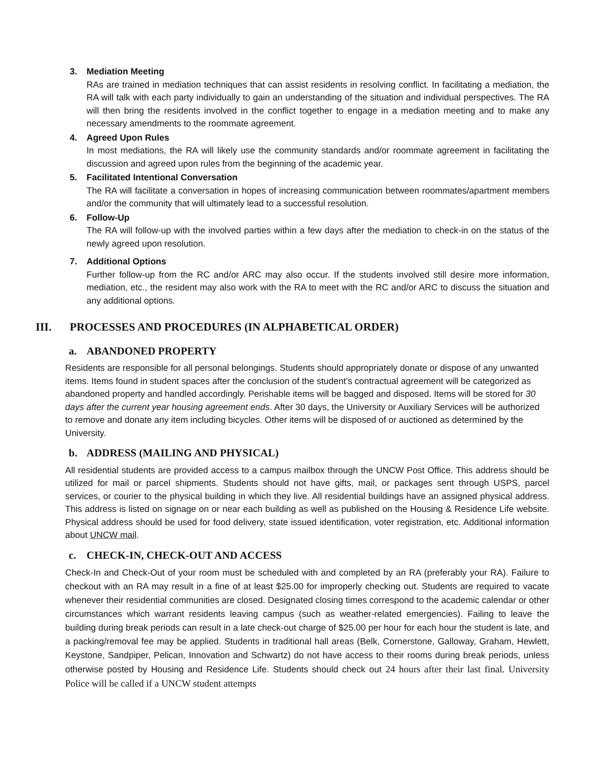3. Mediation Meeting
RAs are trained in mediation techniques that can assist residents in resolving conflict. In facilitating a mediation, the RA will talk with each party individually to gain an understanding of the situation and individual perspectives. The RA will then bring the residents involved in the conflict together to engage in a mediation meeting and to make any necessary amendments to the roommate agreement.
4. Agreed Upon Rules
In most mediations, the RA will likely use the community standards and/or roommate agreement in facilitating the discussion and agreed upon rules from the beginning of the academic year.
5. Facilitated Intentional Conversation
The RA will facilitate a conversation in hopes of increasing communication between roommates/apartment members and/or the community that will ultimately lead to a successful resolution.
6. Follow-Up
The RA will follow-up with the involved parties within a few days after the mediation to check-in on the status of the newly agreed upon resolution.
7. Additional Options
Further follow-up from the RC and/or ARC may also occur. If the students involved still desire more information, mediation, etc., the resident may also work with the RA to meet with the RC and/or ARC to discuss the situation and any additional options.
III. PROCESSES AND PROCEDURES (IN ALPHABETICAL ORDER)
a. ABANDONED PROPERTY
Residents are responsible for all personal belongings. Students should appropriately donate or dispose of any unwanted items. Items found in student spaces after the conclusion of the student’s contractual agreement will be categorized as abandoned property and handled accordingly. Perishable items will be bagged and disposed. Items will be stored for 30 days after the current year housing agreement ends. After 30 days, the University or Auxiliary Services will be authorized to remove and donate any item including bicycles. Other items will be disposed of or auctioned as determined by the University.
b. ADDRESS (MAILING AND PHYSICAL)
All residential students are provided access to a campus mailbox through the UNCW Post Office. This address should be utilized for mail or parcel shipments. Students should not have gifts, mail, or packages sent through USPS, parcel services, or courier to the physical building in which they live. All residential buildings have an assigned physical address. This address is listed on signage on or near each building as well as published on the Housing & Residence Life website. Physical address should be used for food delivery, state issued identification, voter registration, etc. Additional information about UNCW mail.
c. CHECK-IN, CHECK-OUT AND ACCESS
Check-In and Check-Out of your room must be scheduled with and completed by an RA (preferably your RA). Failure to checkout with an RA may result in a fine of at least $25.00 for improperly checking out. Students are required to vacate whenever their residential communities are closed. Designated closing times correspond to the academic calendar or other circumstances which warrant residents leaving campus (such as weather-related emergencies). Failing to leave the building during break periods can result in a late check-out charge of $25.00 per hour for each hour the student is late, and a packing/removal fee may be applied. Students in traditional hall areas (Belk, Cornerstone, Galloway, Graham, Hewlett, Keystone, Sandpiper, Pelican, Innovation and Schwartz) do not have access to their rooms during break periods, unless otherwise posted by Housing and Residence Life. Students should check out 24 hours after their last final. University Police will be called if a UNCW student attempts